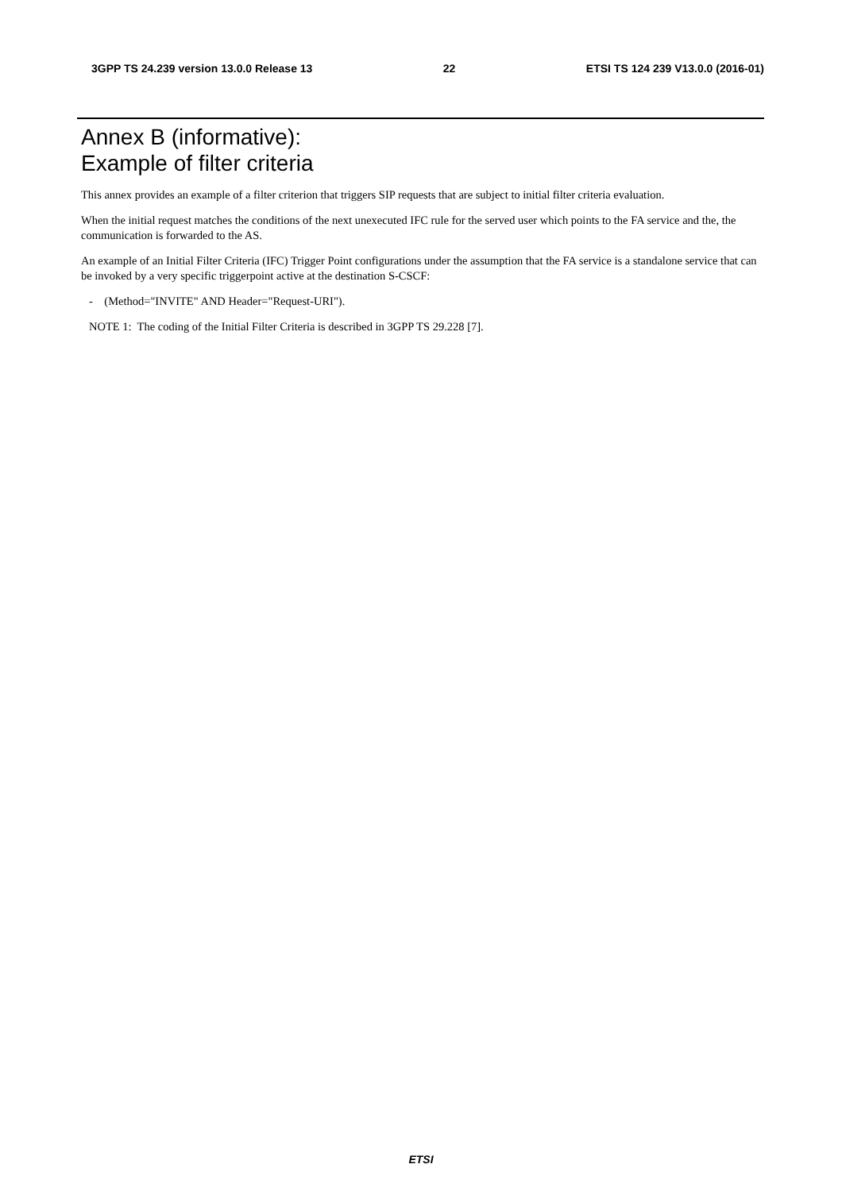3GPP TS 24.239 version 13.0.0 Release 13 22 ETSI TS 124 239 V13.0.0 (2016-01)
Annex B (informative):
Example of filter criteria
This annex provides an example of a filter criterion that triggers SIP requests that are subject to initial filter criteria evaluation.
When the initial request matches the conditions of the next unexecuted IFC rule for the served user which points to the FA service and the, the communication is forwarded to the AS.
An example of an Initial Filter Criteria (IFC) Trigger Point configurations under the assumption that the FA service is a standalone service that can be invoked by a very specific triggerpoint active at the destination S-CSCF:
- (Method="INVITE" AND Header="Request-URI").
NOTE 1: The coding of the Initial Filter Criteria is described in 3GPP TS 29.228 [7].
ETSI